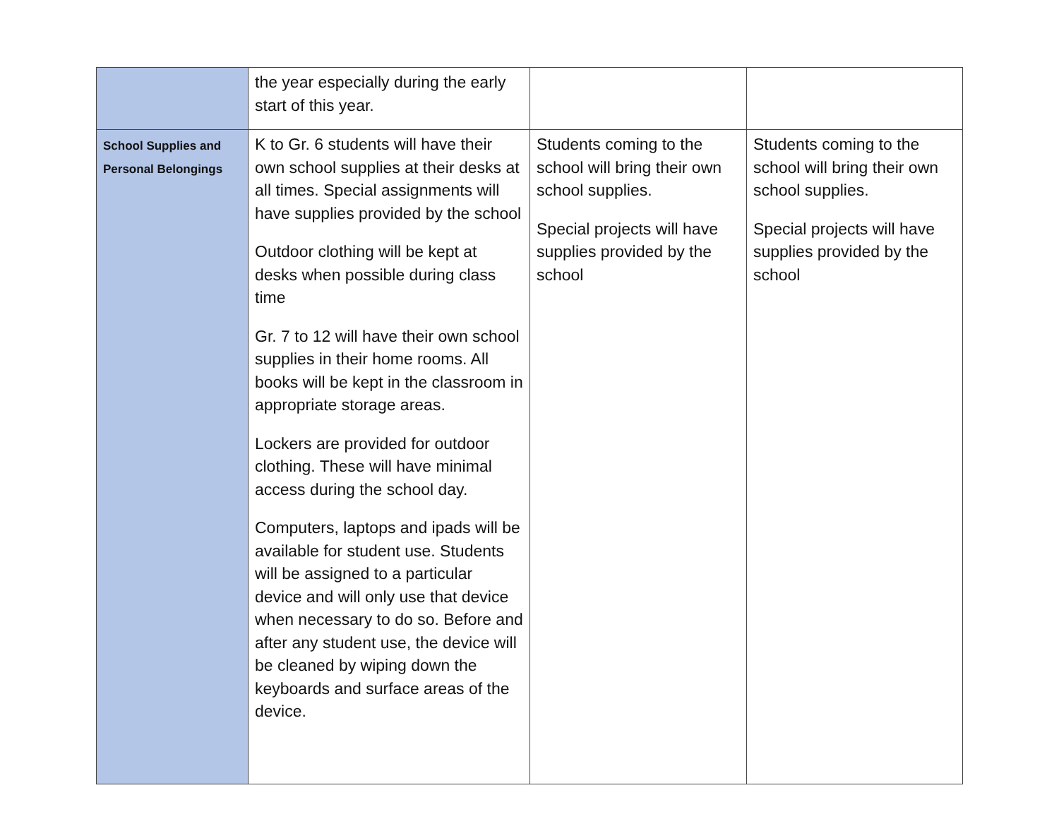| | the year especially during the early start of this year. | | |
| School Supplies and Personal Belongings | K to Gr. 6 students will have their own school supplies at their desks at all times. Special assignments will have supplies provided by the school Outdoor clothing will be kept at desks when possible during class time Gr. 7 to 12 will have their own school supplies in their home rooms. All books will be kept in the classroom in appropriate storage areas. Lockers are provided for outdoor clothing. These will have minimal access during the school day. Computers, laptops and ipads will be available for student use. Students will be assigned to a particular device and will only use that device when necessary to do so. Before and after any student use, the device will be cleaned by wiping down the keyboards and surface areas of the device. | Students coming to the school will bring their own school supplies. Special projects will have supplies provided by the school | Students coming to the school will bring their own school supplies. Special projects will have supplies provided by the school |